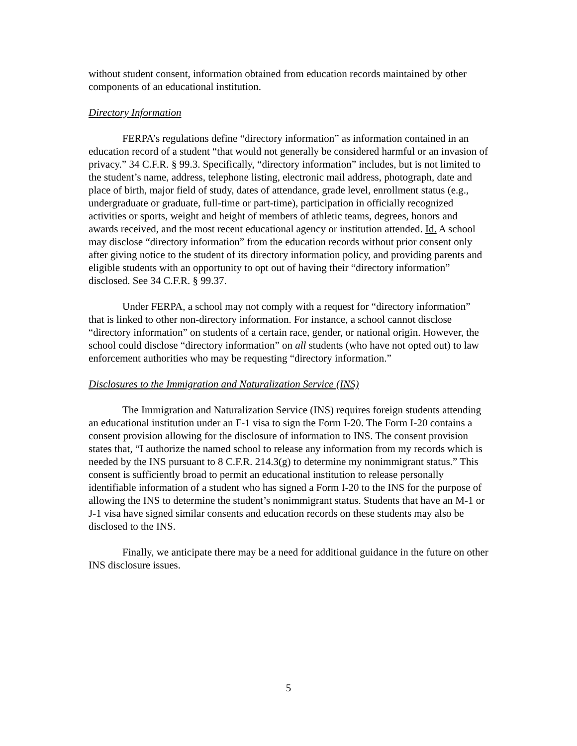without student consent, information obtained from education records maintained by other components of an educational institution.
Directory Information
FERPA’s regulations define “directory information” as information contained in an education record of a student “that would not generally be considered harmful or an invasion of privacy.” 34 C.F.R. § 99.3. Specifically, “directory information” includes, but is not limited to the student’s name, address, telephone listing, electronic mail address, photograph, date and place of birth, major field of study, dates of attendance, grade level, enrollment status (e.g., undergraduate or graduate, full-time or part-time), participation in officially recognized activities or sports, weight and height of members of athletic teams, degrees, honors and awards received, and the most recent educational agency or institution attended. Id. A school may disclose “directory information” from the education records without prior consent only after giving notice to the student of its directory information policy, and providing parents and eligible students with an opportunity to opt out of having their “directory information” disclosed. See 34 C.F.R. § 99.37.
Under FERPA, a school may not comply with a request for “directory information” that is linked to other non-directory information. For instance, a school cannot disclose “directory information” on students of a certain race, gender, or national origin. However, the school could disclose “directory information” on all students (who have not opted out) to law enforcement authorities who may be requesting “directory information.”
Disclosures to the Immigration and Naturalization Service (INS)
The Immigration and Naturalization Service (INS) requires foreign students attending an educational institution under an F-1 visa to sign the Form I-20. The Form I-20 contains a consent provision allowing for the disclosure of information to INS. The consent provision states that, “I authorize the named school to release any information from my records which is needed by the INS pursuant to 8 C.F.R. 214.3(g) to determine my nonimmigrant status.” This consent is sufficiently broad to permit an educational institution to release personally identifiable information of a student who has signed a Form I-20 to the INS for the purpose of allowing the INS to determine the student’s nonimmigrant status. Students that have an M-1 or J-1 visa have signed similar consents and education records on these students may also be disclosed to the INS.
Finally, we anticipate there may be a need for additional guidance in the future on other INS disclosure issues.
5